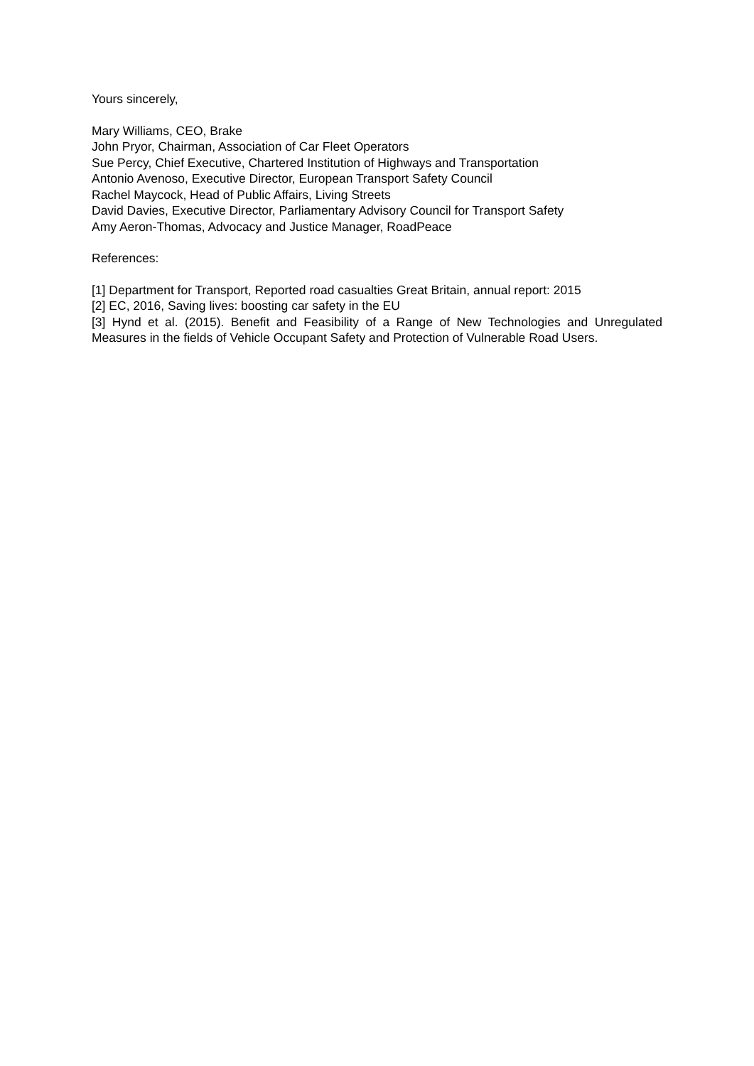Yours sincerely,
Mary Williams, CEO, Brake
John Pryor, Chairman, Association of Car Fleet Operators
Sue Percy, Chief Executive, Chartered Institution of Highways and Transportation
Antonio Avenoso, Executive Director, European Transport Safety Council
Rachel Maycock, Head of Public Affairs, Living Streets
David Davies, Executive Director, Parliamentary Advisory Council for Transport Safety
Amy Aeron-Thomas, Advocacy and Justice Manager, RoadPeace
References:
[1] Department for Transport, Reported road casualties Great Britain, annual report: 2015
[2] EC, 2016, Saving lives: boosting car safety in the EU
[3] Hynd et al. (2015). Benefit and Feasibility of a Range of New Technologies and Unregulated Measures in the fields of Vehicle Occupant Safety and Protection of Vulnerable Road Users.